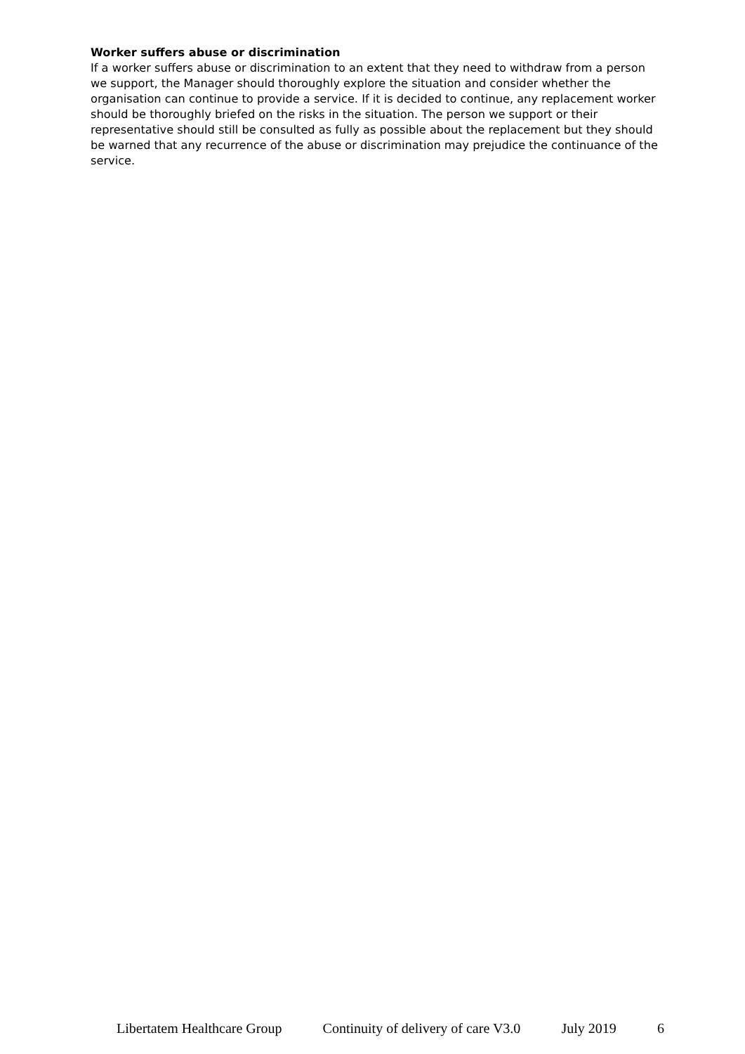Worker suffers abuse or discrimination
If a worker suffers abuse or discrimination to an extent that they need to withdraw from a person we support, the Manager should thoroughly explore the situation and consider whether the organisation can continue to provide a service. If it is decided to continue, any replacement worker should be thoroughly briefed on the risks in the situation. The person we support or their representative should still be consulted as fully as possible about the replacement but they should be warned that any recurrence of the abuse or discrimination may prejudice the continuance of the service.
Libertatem Healthcare Group Continuity of delivery of care V3.0 July 2019 6